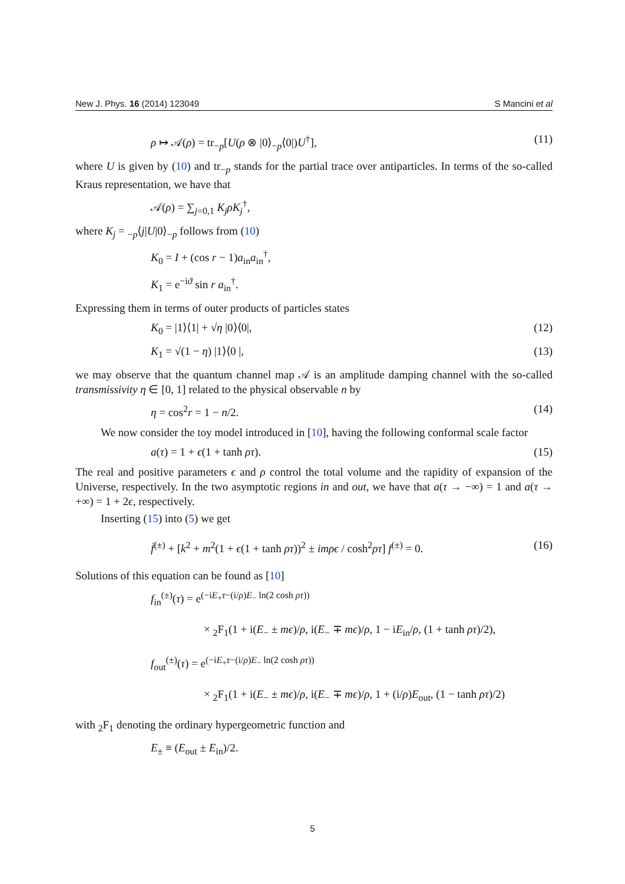New J. Phys. 16 (2014) 123049 S Mancini et al
ρ ↦ 𝒜(ρ) = tr<sub>−p</sub>[U(ρ ⊗ |0⟩<sub>−p</sub>⟨0|)U<sup>†</sup>], (11)
where U is given by (10) and tr<sub>−p</sub> stands for the partial trace over antiparticles. In terms of the so-called Kraus representation, we have that
𝒜(ρ) = ∑<sub>j=0,1</sub> K<sub>j</sub>ρK<sub>j</sub><sup>†</sup>,
where K<sub>j</sub> = <sub>−p</sub>⟨j|U|0⟩<sub>−p</sub> follows from (10)
K<sub>0</sub> = I + (cos r − 1)a<sub>in</sub>a<sub>in</sub><sup>†</sup>,
K<sub>1</sub> = e<sup>−iϑ</sup> sin r a<sub>in</sub><sup>†</sup>.
Expressing them in terms of outer products of particles states
K<sub>0</sub> = |1⟩⟨1| + √η |0⟩⟨0|, (12)
K<sub>1</sub> = √(1 − η) |1⟩⟨0 |, (13)
we may observe that the quantum channel map 𝒜 is an amplitude damping channel with the so-called transmissivity η ∈ [0, 1] related to the physical observable n by
η = cos<sup>2</sup>r = 1 − n/2. (14)
We now consider the toy model introduced in [10], having the following conformal scale factor
a(τ) = 1 + ϵ(1 + tanh ρτ). (15)
The real and positive parameters ϵ and ρ control the total volume and the rapidity of expansion of the Universe, respectively. In the two asymptotic regions in and out, we have that a(τ → −∞) = 1 and a(τ → +∞) = 1 + 2ϵ, respectively.
Inserting (15) into (5) we get
f̈<sup>(±)</sup> + [k<sup>2</sup> + m<sup>2</sup>(1 + ϵ(1 + tanh ρτ))<sup>2</sup> ± imρϵ / cosh<sup>2</sup>ρτ] f<sup>(±)</sup> = 0. (16)
Solutions of this equation can be found as [10]
f<sub>in</sub><sup>(±)</sup>(τ) = e<sup>(−iE<sub>+</sub>τ−(i/ρ)E<sub>−</sub> ln(2 cosh ρτ))</sup>
× <sub>2</sub>F<sub>1</sub>(1 + i(E<sub>−</sub> ± mϵ)/ρ, i(E<sub>−</sub> ∓ mϵ)/ρ, 1 − iE<sub>in</sub>/ρ, (1 + tanh ρτ)/2),
f<sub>out</sub><sup>(±)</sup>(τ) = e<sup>(−iE<sub>+</sub>τ−(i/ρ)E<sub>−</sub> ln(2 cosh ρτ))</sup>
× <sub>2</sub>F<sub>1</sub>(1 + i(E<sub>−</sub> ± mϵ)/ρ, i(E<sub>−</sub> ∓ mϵ)/ρ, 1 + (i/ρ)E<sub>out</sub>, (1 − tanh ρτ)/2)
with <sub>2</sub>F<sub>1</sub> denoting the ordinary hypergeometric function and
E<sub>±</sub> ≡ (E<sub>out</sub> ± E<sub>in</sub>)/2.
5